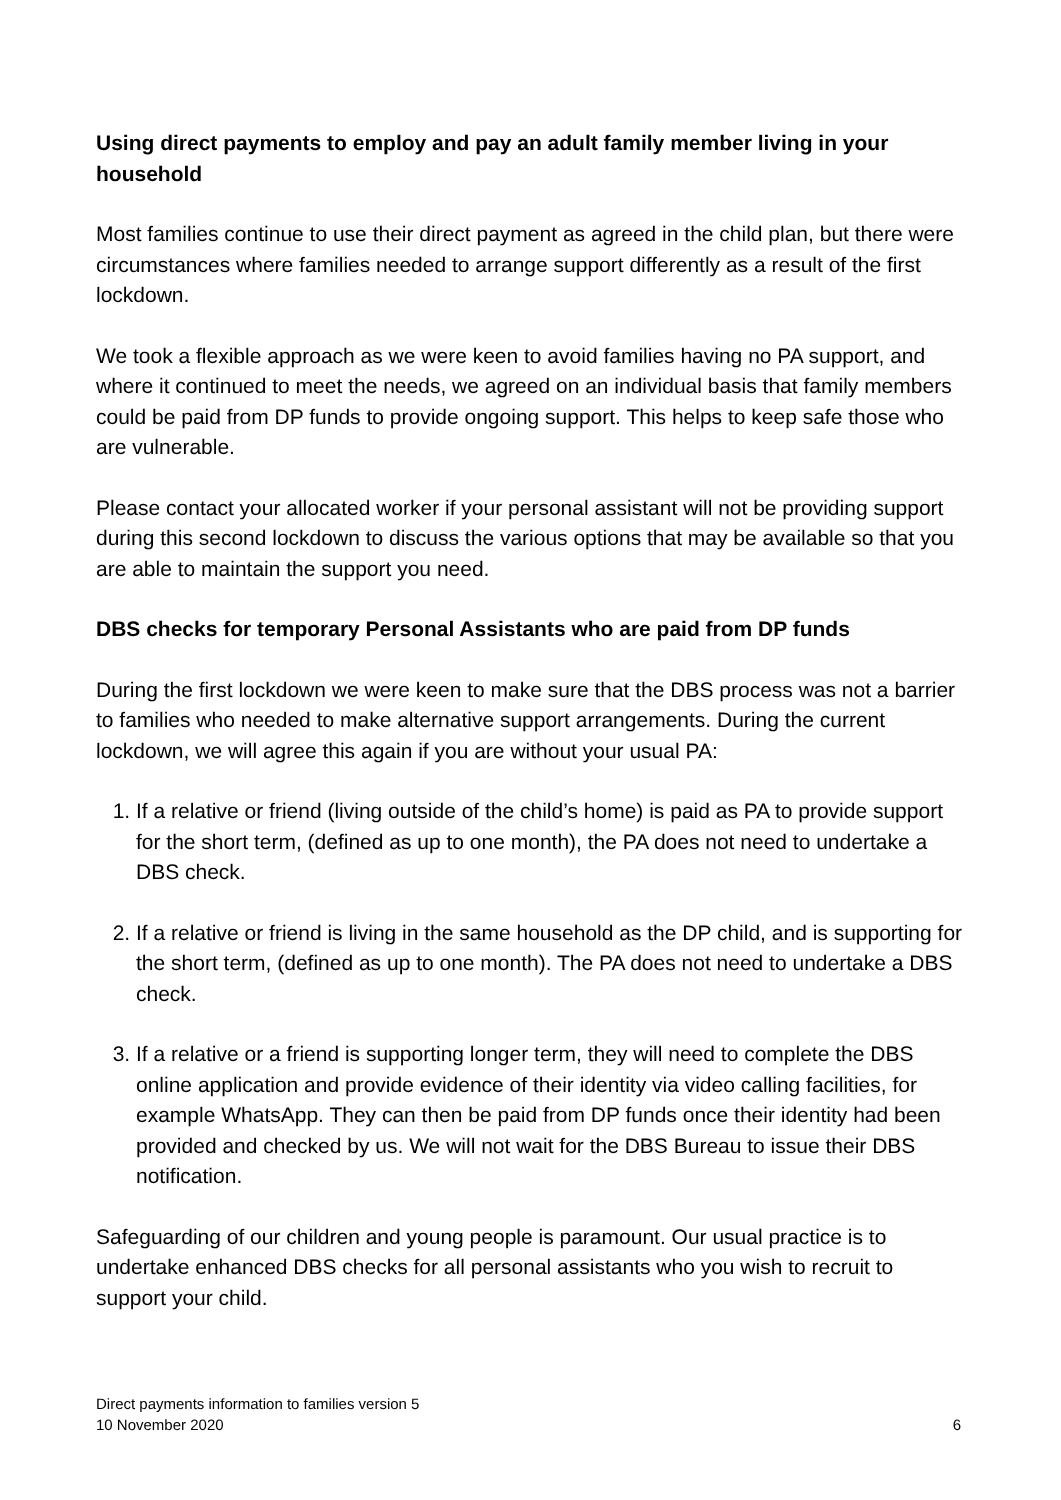Using direct payments to employ and pay an adult family member living in your household
Most families continue to use their direct payment as agreed in the child plan, but there were circumstances where families needed to arrange support differently as a result of the first lockdown.
We took a flexible approach as we were keen to avoid families having no PA support, and where it continued to meet the needs, we agreed on an individual basis that family members could be paid from DP funds to provide ongoing support. This helps to keep safe those who are vulnerable.
Please contact your allocated worker if your personal assistant will not be providing support during this second lockdown to discuss the various options that may be available so that you are able to maintain the support you need.
DBS checks for temporary Personal Assistants who are paid from DP funds
During the first lockdown we were keen to make sure that the DBS process was not a barrier to families who needed to make alternative support arrangements. During the current lockdown, we will agree this again if you are without your usual PA:
1. If a relative or friend (living outside of the child’s home) is paid as PA to provide support for the short term, (defined as up to one month), the PA does not need to undertake a DBS check.
2. If a relative or friend is living in the same household as the DP child, and is supporting for the short term, (defined as up to one month). The PA does not need to undertake a DBS check.
3. If a relative or a friend is supporting longer term, they will need to complete the DBS online application and provide evidence of their identity via video calling facilities, for example WhatsApp. They can then be paid from DP funds once their identity had been provided and checked by us. We will not wait for the DBS Bureau to issue their DBS notification.
Safeguarding of our children and young people is paramount. Our usual practice is to undertake enhanced DBS checks for all personal assistants who you wish to recruit to support your child.
Direct payments information to families version 5
10 November 2020
6